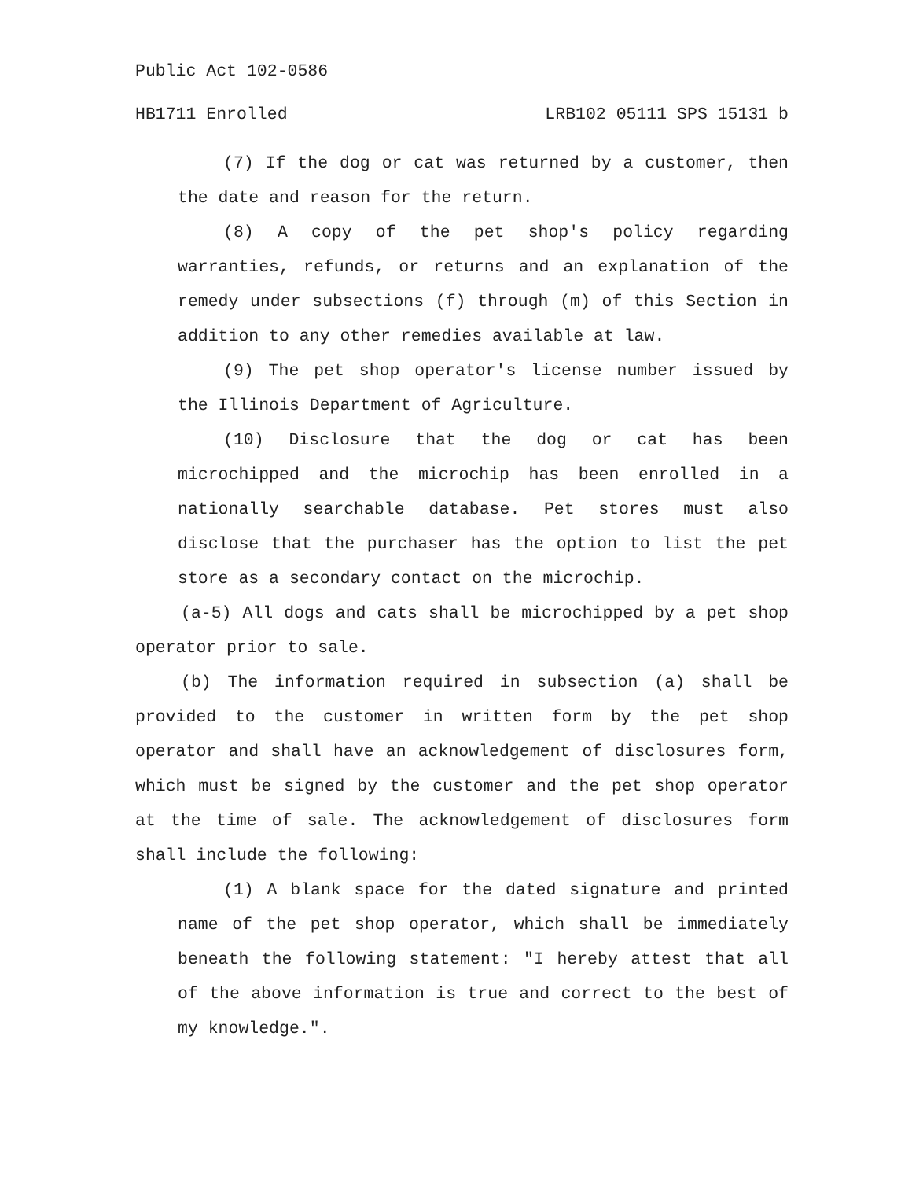Public Act 102-0586
HB1711 Enrolled LRB102 05111 SPS 15131 b
(7) If the dog or cat was returned by a customer, then the date and reason for the return.
(8) A copy of the pet shop's policy regarding warranties, refunds, or returns and an explanation of the remedy under subsections (f) through (m) of this Section in addition to any other remedies available at law.
(9) The pet shop operator's license number issued by the Illinois Department of Agriculture.
(10) Disclosure that the dog or cat has been microchipped and the microchip has been enrolled in a nationally searchable database. Pet stores must also disclose that the purchaser has the option to list the pet store as a secondary contact on the microchip.
(a-5) All dogs and cats shall be microchipped by a pet shop operator prior to sale.
(b) The information required in subsection (a) shall be provided to the customer in written form by the pet shop operator and shall have an acknowledgement of disclosures form, which must be signed by the customer and the pet shop operator at the time of sale. The acknowledgement of disclosures form shall include the following:
(1) A blank space for the dated signature and printed name of the pet shop operator, which shall be immediately beneath the following statement: "I hereby attest that all of the above information is true and correct to the best of my knowledge.".